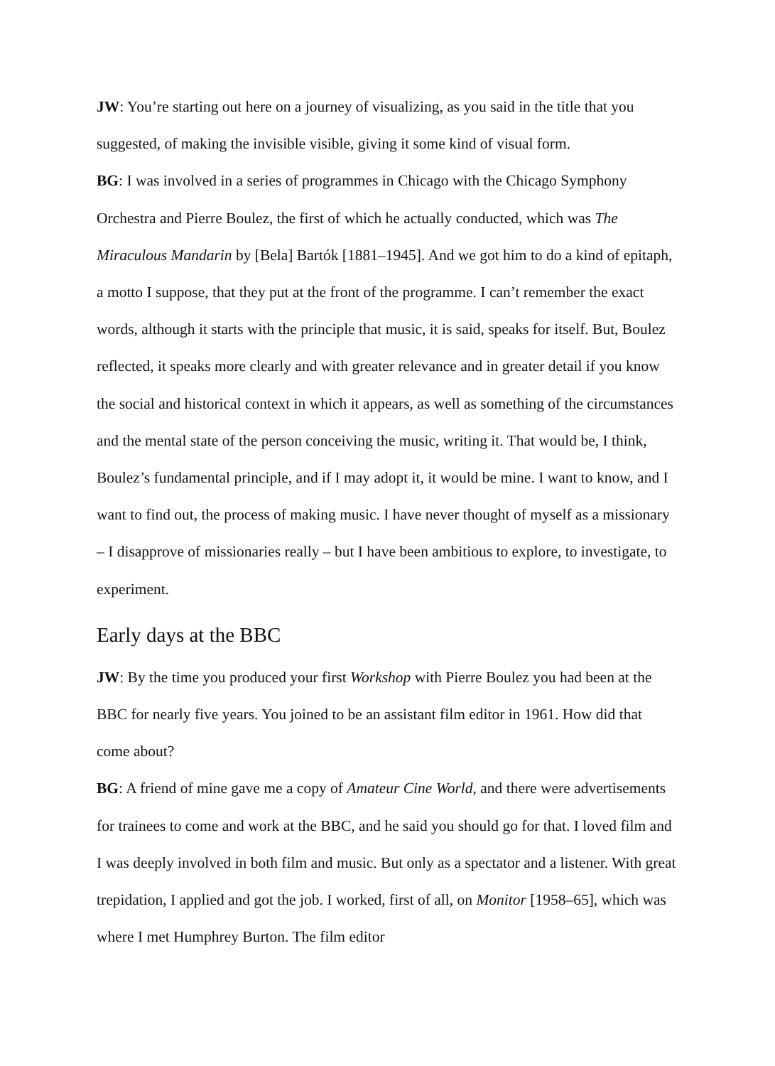JW: You’re starting out here on a journey of visualizing, as you said in the title that you suggested, of making the invisible visible, giving it some kind of visual form.
BG: I was involved in a series of programmes in Chicago with the Chicago Symphony Orchestra and Pierre Boulez, the first of which he actually conducted, which was The Miraculous Mandarin by [Bela] Bartók [1881–1945]. And we got him to do a kind of epitaph, a motto I suppose, that they put at the front of the programme. I can’t remember the exact words, although it starts with the principle that music, it is said, speaks for itself. But, Boulez reflected, it speaks more clearly and with greater relevance and in greater detail if you know the social and historical context in which it appears, as well as something of the circumstances and the mental state of the person conceiving the music, writing it. That would be, I think, Boulez’s fundamental principle, and if I may adopt it, it would be mine. I want to know, and I want to find out, the process of making music. I have never thought of myself as a missionary – I disapprove of missionaries really – but I have been ambitious to explore, to investigate, to experiment.
Early days at the BBC
JW: By the time you produced your first Workshop with Pierre Boulez you had been at the BBC for nearly five years. You joined to be an assistant film editor in 1961. How did that come about?
BG: A friend of mine gave me a copy of Amateur Cine World, and there were advertisements for trainees to come and work at the BBC, and he said you should go for that. I loved film and I was deeply involved in both film and music. But only as a spectator and a listener. With great trepidation, I applied and got the job. I worked, first of all, on Monitor [1958–65], which was where I met Humphrey Burton. The film editor